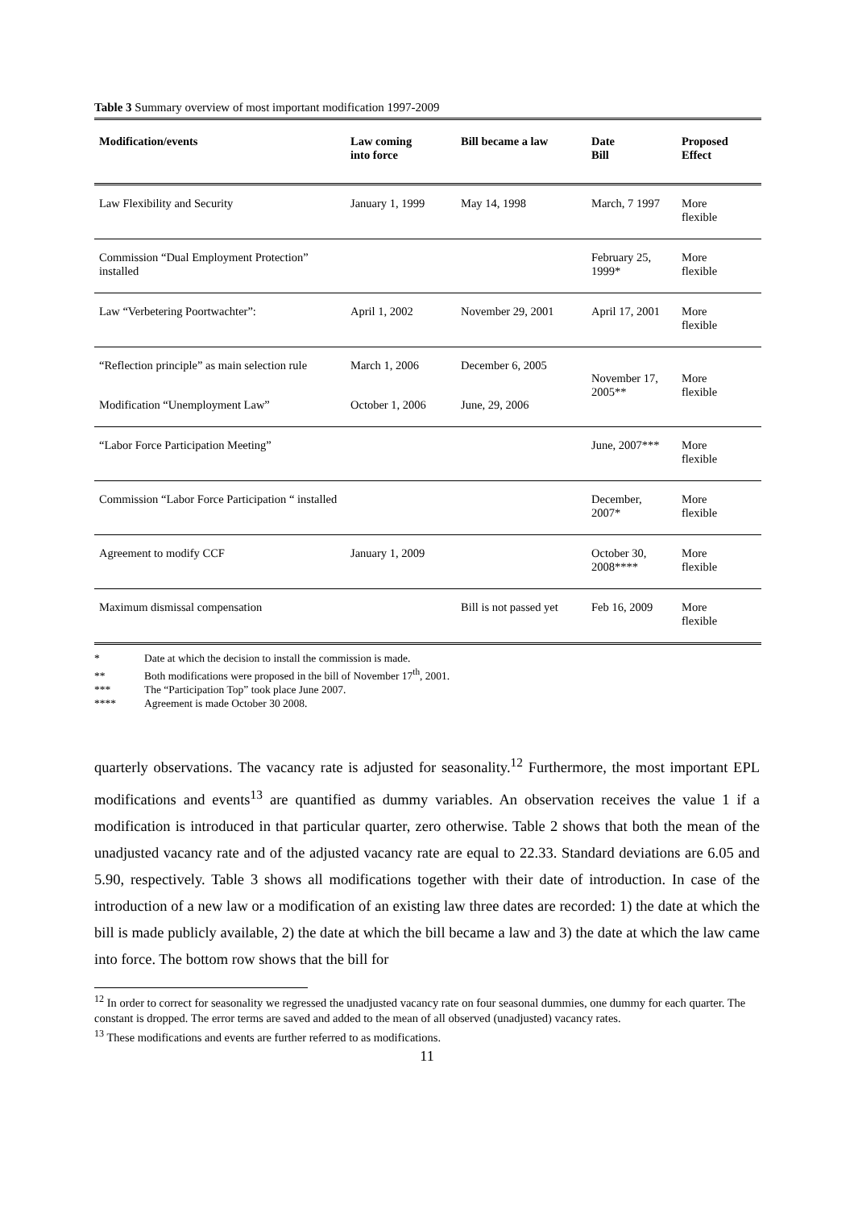Table 3 Summary overview of most important modification 1997-2009
| Modification/events | Law coming into force | Bill became a law | Date Bill | Proposed Effect |
| --- | --- | --- | --- | --- |
| Law Flexibility and Security | January 1, 1999 | May 14, 1998 | March, 7 1997 | More flexible |
| Commission “Dual Employment Protection” installed | | | February 25, 1999* | More flexible |
| Law “Verbetering Poortwachter”: | April 1, 2002 | November 29, 2001 | April 17, 2001 | More flexible |
| “Reflection principle” as main selection rule | March 1, 2006 | December 6, 2005 | November 17, 2005** | More flexible |
| Modification “Unemployment Law” | October 1, 2006 | June, 29, 2006 | | |
| “Labor Force Participation Meeting” | | | June, 2007*** | More flexible |
| Commission “Labor Force Participation “ installed | | | December, 2007* | More flexible |
| Agreement to modify CCF | January 1, 2009 | | October 30, 2008**** | More flexible |
| Maximum dismissal compensation | | Bill is not passed yet | Feb 16, 2009 | More flexible |
* Date at which the decision to install the commission is made.
** Both modifications were proposed in the bill of November 17<sup>th</sup>, 2001.
*** The “Participation Top” took place June 2007.
**** Agreement is made October 30 2008.
quarterly observations. The vacancy rate is adjusted for seasonality.<sup>12</sup> Furthermore, the most important EPL modifications and events<sup>13</sup> are quantified as dummy variables. An observation receives the value 1 if a modification is introduced in that particular quarter, zero otherwise. Table 2 shows that both the mean of the unadjusted vacancy rate and of the adjusted vacancy rate are equal to 22.33. Standard deviations are 6.05 and 5.90, respectively. Table 3 shows all modifications together with their date of introduction. In case of the introduction of a new law or a modification of an existing law three dates are recorded: 1) the date at which the bill is made publicly available, 2) the date at which the bill became a law and 3) the date at which the law came into force. The bottom row shows that the bill for
<sup>12</sup> In order to correct for seasonality we regressed the unadjusted vacancy rate on four seasonal dummies, one dummy for each quarter. The constant is dropped. The error terms are saved and added to the mean of all observed (unadjusted) vacancy rates.
<sup>13</sup> These modifications and events are further referred to as modifications.
11